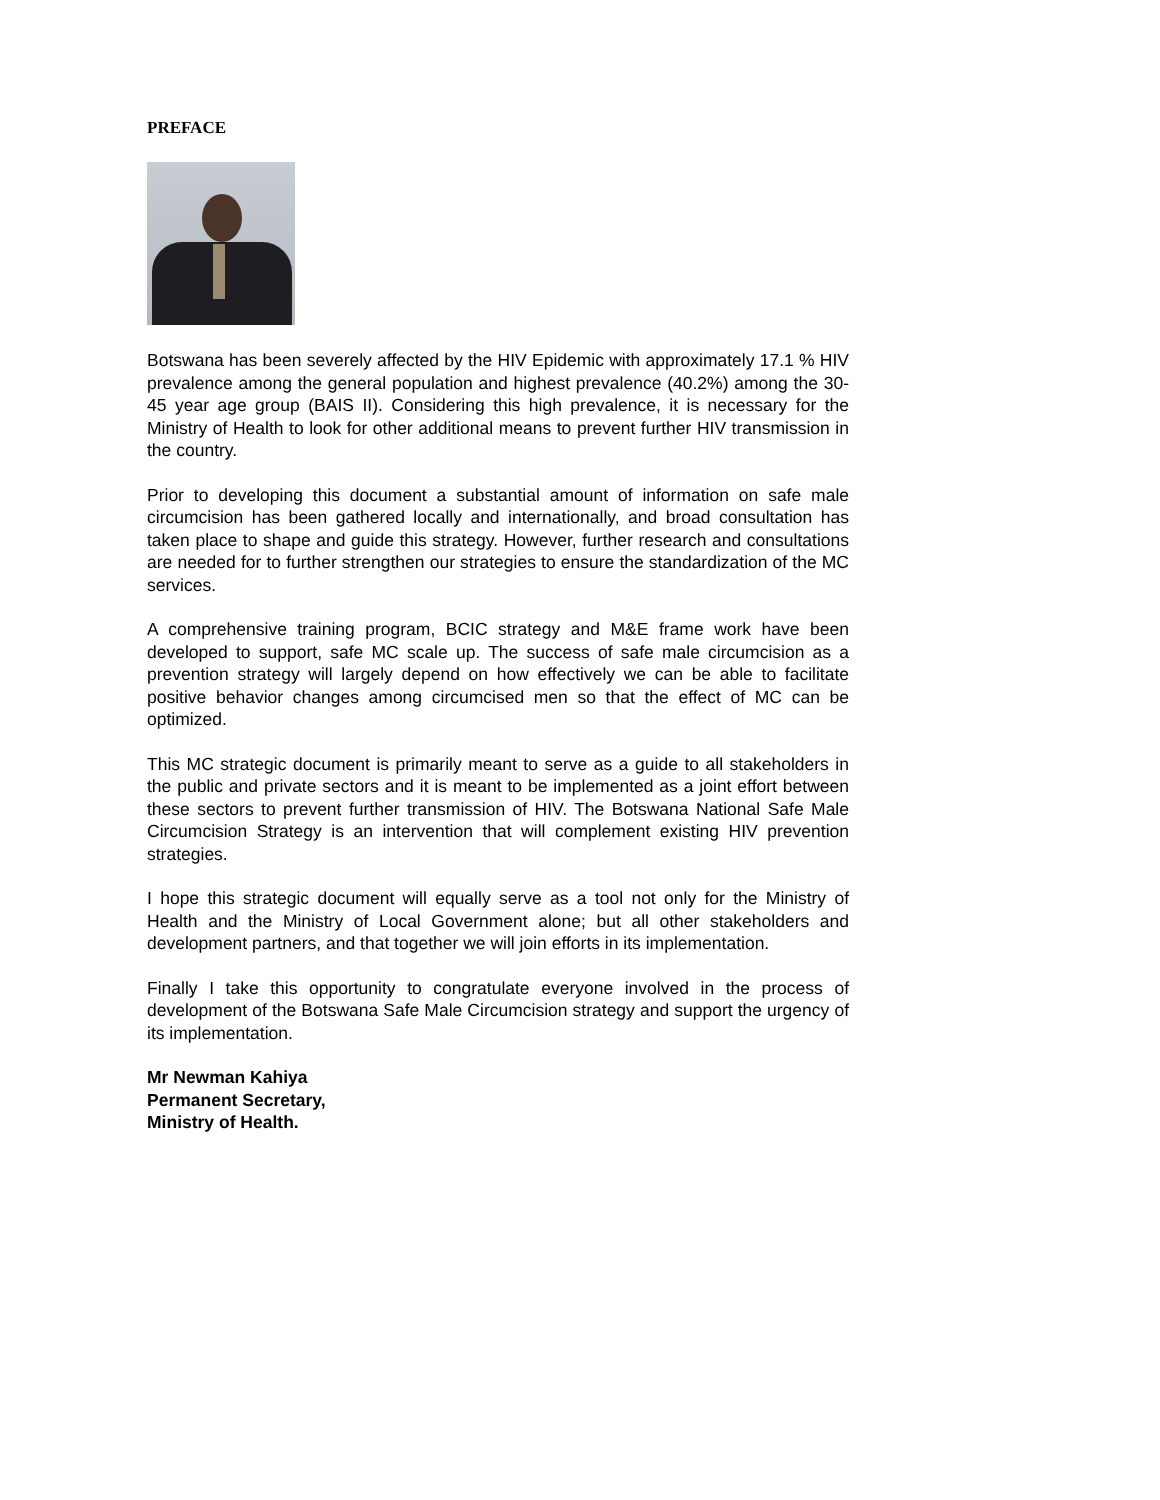PREFACE
Botswana has been severely affected by the HIV Epidemic with approximately 17.1 % HIV prevalence among the general population and highest prevalence (40.2%) among the 30-45 year age group (BAIS II). Considering this high prevalence, it is necessary for the Ministry of Health to look for other additional means to prevent further HIV transmission in the country.
Prior to developing this document a substantial amount of information on safe male circumcision has been gathered locally and internationally, and broad consultation has taken place to shape and guide this strategy. However, further research and consultations are needed for to further strengthen our strategies to ensure the standardization of the MC services.
A comprehensive training program, BCIC strategy and M&E frame work have been developed to support, safe MC scale up. The success of safe male circumcision as a prevention strategy will largely depend on how effectively we can be able to facilitate positive behavior changes among circumcised men so that the effect of MC can be optimized.
This MC strategic document is primarily meant to serve as a guide to all stakeholders in the public and private sectors and it is meant to be implemented as a joint effort between these sectors to prevent further transmission of HIV. The Botswana National Safe Male Circumcision Strategy is an intervention that will complement existing HIV prevention strategies.
I hope this strategic document will equally serve as a tool not only for the Ministry of Health and the Ministry of Local Government alone; but all other stakeholders and development partners, and that together we will join efforts in its implementation.
Finally I take this opportunity to congratulate everyone involved in the process of development of the Botswana Safe Male Circumcision strategy and support the urgency of its implementation.
Mr Newman Kahiya
Permanent Secretary,
Ministry of Health.